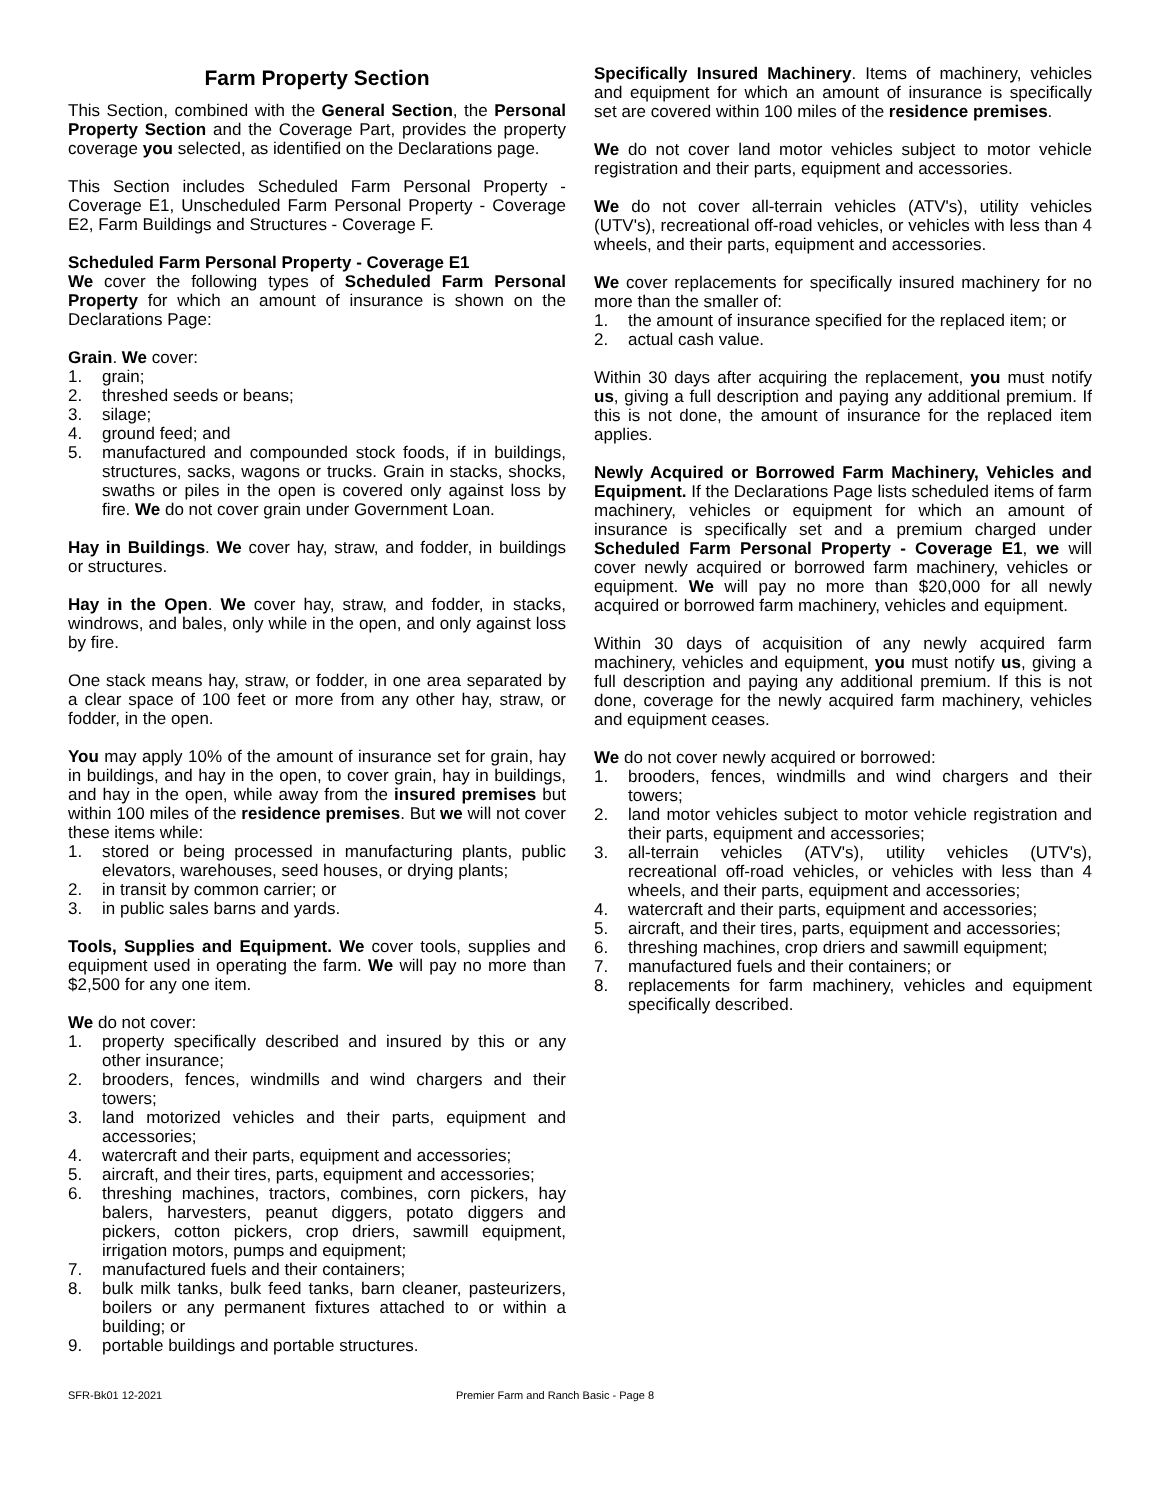Farm Property Section
This Section, combined with the General Section, the Personal Property Section and the Coverage Part, provides the property coverage you selected, as identified on the Declarations page.
This Section includes Scheduled Farm Personal Property - Coverage E1, Unscheduled Farm Personal Property - Coverage E2, Farm Buildings and Structures - Coverage F.
Scheduled Farm Personal Property - Coverage E1
We cover the following types of Scheduled Farm Personal Property for which an amount of insurance is shown on the Declarations Page:
Grain. We cover:
1. grain;
2. threshed seeds or beans;
3. silage;
4. ground feed; and
5. manufactured and compounded stock foods, if in buildings, structures, sacks, wagons or trucks. Grain in stacks, shocks, swaths or piles in the open is covered only against loss by fire. We do not cover grain under Government Loan.
Hay in Buildings. We cover hay, straw, and fodder, in buildings or structures.
Hay in the Open. We cover hay, straw, and fodder, in stacks, windrows, and bales, only while in the open, and only against loss by fire.
One stack means hay, straw, or fodder, in one area separated by a clear space of 100 feet or more from any other hay, straw, or fodder, in the open.
You may apply 10% of the amount of insurance set for grain, hay in buildings, and hay in the open, to cover grain, hay in buildings, and hay in the open, while away from the insured premises but within 100 miles of the residence premises. But we will not cover these items while:
1. stored or being processed in manufacturing plants, public elevators, warehouses, seed houses, or drying plants;
2. in transit by common carrier; or
3. in public sales barns and yards.
Tools, Supplies and Equipment. We cover tools, supplies and equipment used in operating the farm. We will pay no more than $2,500 for any one item.
We do not cover:
1. property specifically described and insured by this or any other insurance;
2. brooders, fences, windmills and wind chargers and their towers;
3. land motorized vehicles and their parts, equipment and accessories;
4. watercraft and their parts, equipment and accessories;
5. aircraft, and their tires, parts, equipment and accessories;
6. threshing machines, tractors, combines, corn pickers, hay balers, harvesters, peanut diggers, potato diggers and pickers, cotton pickers, crop driers, sawmill equipment, irrigation motors, pumps and equipment;
7. manufactured fuels and their containers;
8. bulk milk tanks, bulk feed tanks, barn cleaner, pasteurizers, boilers or any permanent fixtures attached to or within a building; or
9. portable buildings and portable structures.
Specifically Insured Machinery. Items of machinery, vehicles and equipment for which an amount of insurance is specifically set are covered within 100 miles of the residence premises.
We do not cover land motor vehicles subject to motor vehicle registration and their parts, equipment and accessories.
We do not cover all-terrain vehicles (ATV's), utility vehicles (UTV's), recreational off-road vehicles, or vehicles with less than 4 wheels, and their parts, equipment and accessories.
We cover replacements for specifically insured machinery for no more than the smaller of:
1. the amount of insurance specified for the replaced item; or
2. actual cash value.
Within 30 days after acquiring the replacement, you must notify us, giving a full description and paying any additional premium. If this is not done, the amount of insurance for the replaced item applies.
Newly Acquired or Borrowed Farm Machinery, Vehicles and Equipment. If the Declarations Page lists scheduled items of farm machinery, vehicles or equipment for which an amount of insurance is specifically set and a premium charged under Scheduled Farm Personal Property - Coverage E1, we will cover newly acquired or borrowed farm machinery, vehicles or equipment. We will pay no more than $20,000 for all newly acquired or borrowed farm machinery, vehicles and equipment.
Within 30 days of acquisition of any newly acquired farm machinery, vehicles and equipment, you must notify us, giving a full description and paying any additional premium. If this is not done, coverage for the newly acquired farm machinery, vehicles and equipment ceases.
We do not cover newly acquired or borrowed:
1. brooders, fences, windmills and wind chargers and their towers;
2. land motor vehicles subject to motor vehicle registration and their parts, equipment and accessories;
3. all-terrain vehicles (ATV's), utility vehicles (UTV's), recreational off-road vehicles, or vehicles with less than 4 wheels, and their parts, equipment and accessories;
4. watercraft and their parts, equipment and accessories;
5. aircraft, and their tires, parts, equipment and accessories;
6. threshing machines, crop driers and sawmill equipment;
7. manufactured fuels and their containers; or
8. replacements for farm machinery, vehicles and equipment specifically described.
SFR-Bk01 12-2021 Premier Farm and Ranch Basic - Page 8